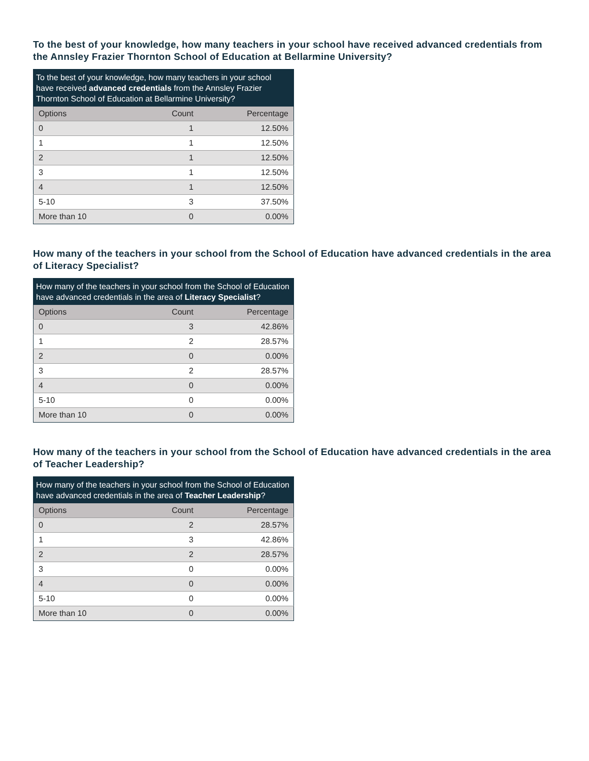To the best of your knowledge, how many teachers in your school have received advanced credentials from the Annsley Frazier Thornton School of Education at Bellarmine University?
To the best of your knowledge, how many teachers in your school have received advanced credentials from the Annsley Frazier Thornton School of Education at Bellarmine University?
| Options | Count | Percentage |
| --- | --- | --- |
| 0 | 1 | 12.50% |
| 1 | 1 | 12.50% |
| 2 | 1 | 12.50% |
| 3 | 1 | 12.50% |
| 4 | 1 | 12.50% |
| 5-10 | 3 | 37.50% |
| More than 10 | 0 | 0.00% |
How many of the teachers in your school from the School of Education have advanced credentials in the area of Literacy Specialist?
How many of the teachers in your school from the School of Education have advanced credentials in the area of Literacy Specialist ?
| Options | Count | Percentage |
| --- | --- | --- |
| 0 | 3 | 42.86% |
| 1 | 2 | 28.57% |
| 2 | 0 | 0.00% |
| 3 | 2 | 28.57% |
| 4 | 0 | 0.00% |
| 5-10 | 0 | 0.00% |
| More than 10 | 0 | 0.00% |
How many of the teachers in your school from the School of Education have advanced credentials in the area of Teacher Leadership?
How many of the teachers in your school from the School of Education have advanced credentials in the area of Teacher Leadership ?
| Options | Count | Percentage |
| --- | --- | --- |
| 0 | 2 | 28.57% |
| 1 | 3 | 42.86% |
| 2 | 2 | 28.57% |
| 3 | 0 | 0.00% |
| 4 | 0 | 0.00% |
| 5-10 | 0 | 0.00% |
| More than 10 | 0 | 0.00% |